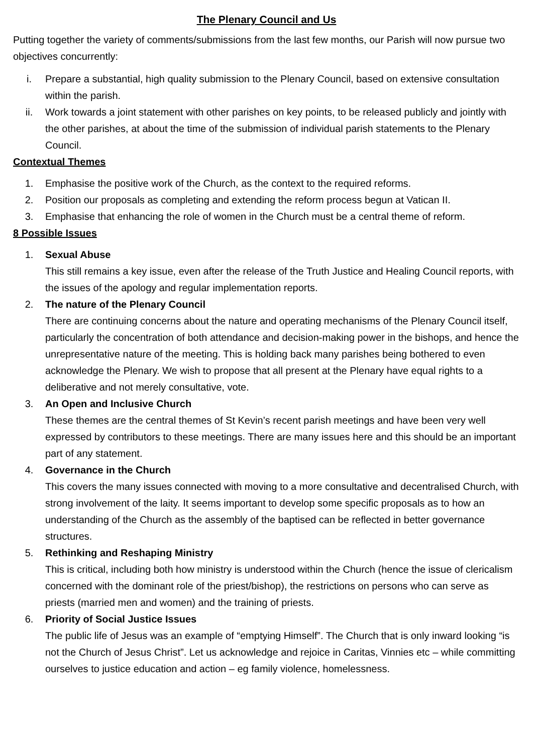The Plenary Council and Us
Putting together the variety of comments/submissions from the last few months, our Parish will now pursue two objectives concurrently:
i. Prepare a substantial, high quality submission to the Plenary Council, based on extensive consultation within the parish.
ii. Work towards a joint statement with other parishes on key points, to be released publicly and jointly with the other parishes, at about the time of the submission of individual parish statements to the Plenary Council.
Contextual Themes
1. Emphasise the positive work of the Church, as the context to the required reforms.
2. Position our proposals as completing and extending the reform process begun at Vatican II.
3. Emphasise that enhancing the role of women in the Church must be a central theme of reform.
8 Possible Issues
1. Sexual Abuse
This still remains a key issue, even after the release of the Truth Justice and Healing Council reports, with the issues of the apology and regular implementation reports.
2. The nature of the Plenary Council
There are continuing concerns about the nature and operating mechanisms of the Plenary Council itself, particularly the concentration of both attendance and decision-making power in the bishops, and hence the unrepresentative nature of the meeting. This is holding back many parishes being bothered to even acknowledge the Plenary. We wish to propose that all present at the Plenary have equal rights to a deliberative and not merely consultative, vote.
3. An Open and Inclusive Church
These themes are the central themes of St Kevin’s recent parish meetings and have been very well expressed by contributors to these meetings. There are many issues here and this should be an important part of any statement.
4. Governance in the Church
This covers the many issues connected with moving to a more consultative and decentralised Church, with strong involvement of the laity. It seems important to develop some specific proposals as to how an understanding of the Church as the assembly of the baptised can be reflected in better governance structures.
5. Rethinking and Reshaping Ministry
This is critical, including both how ministry is understood within the Church (hence the issue of clericalism concerned with the dominant role of the priest/bishop), the restrictions on persons who can serve as priests (married men and women) and the training of priests.
6. Priority of Social Justice Issues
The public life of Jesus was an example of “emptying Himself”. The Church that is only inward looking “is not the Church of Jesus Christ”. Let us acknowledge and rejoice in Caritas, Vinnies etc – while committing ourselves to justice education and action – eg family violence, homelessness.